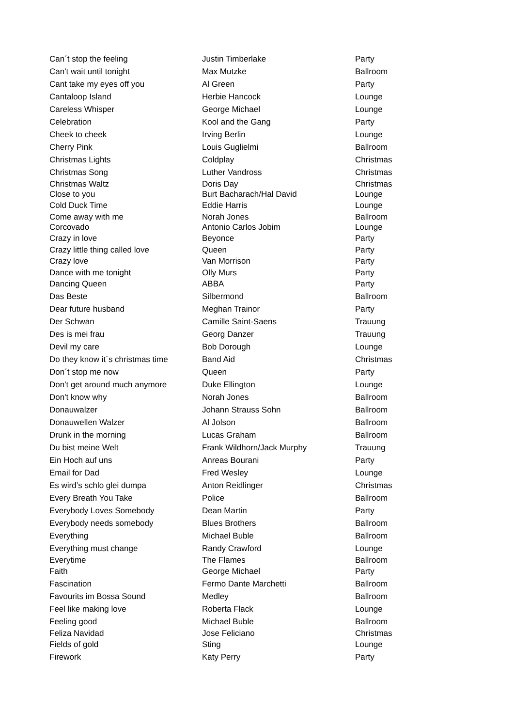| Can´t stop the feeling | Justin Timberlake | Party |
| Can't wait until tonight | Max Mutzke | Ballroom |
| Cant take my eyes off you | Al Green | Party |
| Cantaloop Island | Herbie Hancock | Lounge |
| Careless Whisper | George Michael | Lounge |
| Celebration | Kool and the Gang | Party |
| Cheek to cheek | Irving Berlin | Lounge |
| Cherry Pink | Louis Guglielmi | Ballroom |
| Christmas Lights | Coldplay | Christmas |
| Christmas Song | Luther Vandross | Christmas |
| Christmas Waltz | Doris Day | Christmas |
| Close to you | Burt Bacharach/Hal David | Lounge |
| Cold Duck Time | Eddie Harris | Lounge |
| Come away with me | Norah Jones | Ballroom |
| Corcovado | Antonio Carlos Jobim | Lounge |
| Crazy in love | Beyonce | Party |
| Crazy little thing called love | Queen | Party |
| Crazy love | Van Morrison | Party |
| Dance with me tonight | Olly Murs | Party |
| Dancing Queen | ABBA | Party |
| Das Beste | Silbermond | Ballroom |
| Dear future husband | Meghan Trainor | Party |
| Der Schwan | Camille Saint-Saens | Trauung |
| Des is mei frau | Georg Danzer | Trauung |
| Devil my care | Bob Dorough | Lounge |
| Do they know it´s christmas time | Band Aid | Christmas |
| Don´t stop me now | Queen | Party |
| Don't get around much anymore | Duke Ellington | Lounge |
| Don't know why | Norah Jones | Ballroom |
| Donauwalzer | Johann Strauss Sohn | Ballroom |
| Donauwellen Walzer | Al Jolson | Ballroom |
| Drunk in the morning | Lucas Graham | Ballroom |
| Du bist meine Welt | Frank Wildhorn/Jack Murphy | Trauung |
| Ein Hoch auf uns | Anreas Bourani | Party |
| Email for Dad | Fred Wesley | Lounge |
| Es wird’s schlo glei dumpa | Anton Reidlinger | Christmas |
| Every Breath You Take | Police | Ballroom |
| Everybody Loves Somebody | Dean Martin | Party |
| Everybody needs somebody | Blues Brothers | Ballroom |
| Everything | Michael Buble | Ballroom |
| Everything must change | Randy Crawford | Lounge |
| Everytime | The Flames | Ballroom |
| Faith | George Michael | Party |
| Fascination | Fermo Dante Marchetti | Ballroom |
| Favourits im Bossa Sound | Medley | Ballroom |
| Feel like making love | Roberta Flack | Lounge |
| Feeling good | Michael Buble | Ballroom |
| Feliza Navidad | Jose Feliciano | Christmas |
| Fields of gold | Sting | Lounge |
| Firework | Katy Perry | Party |